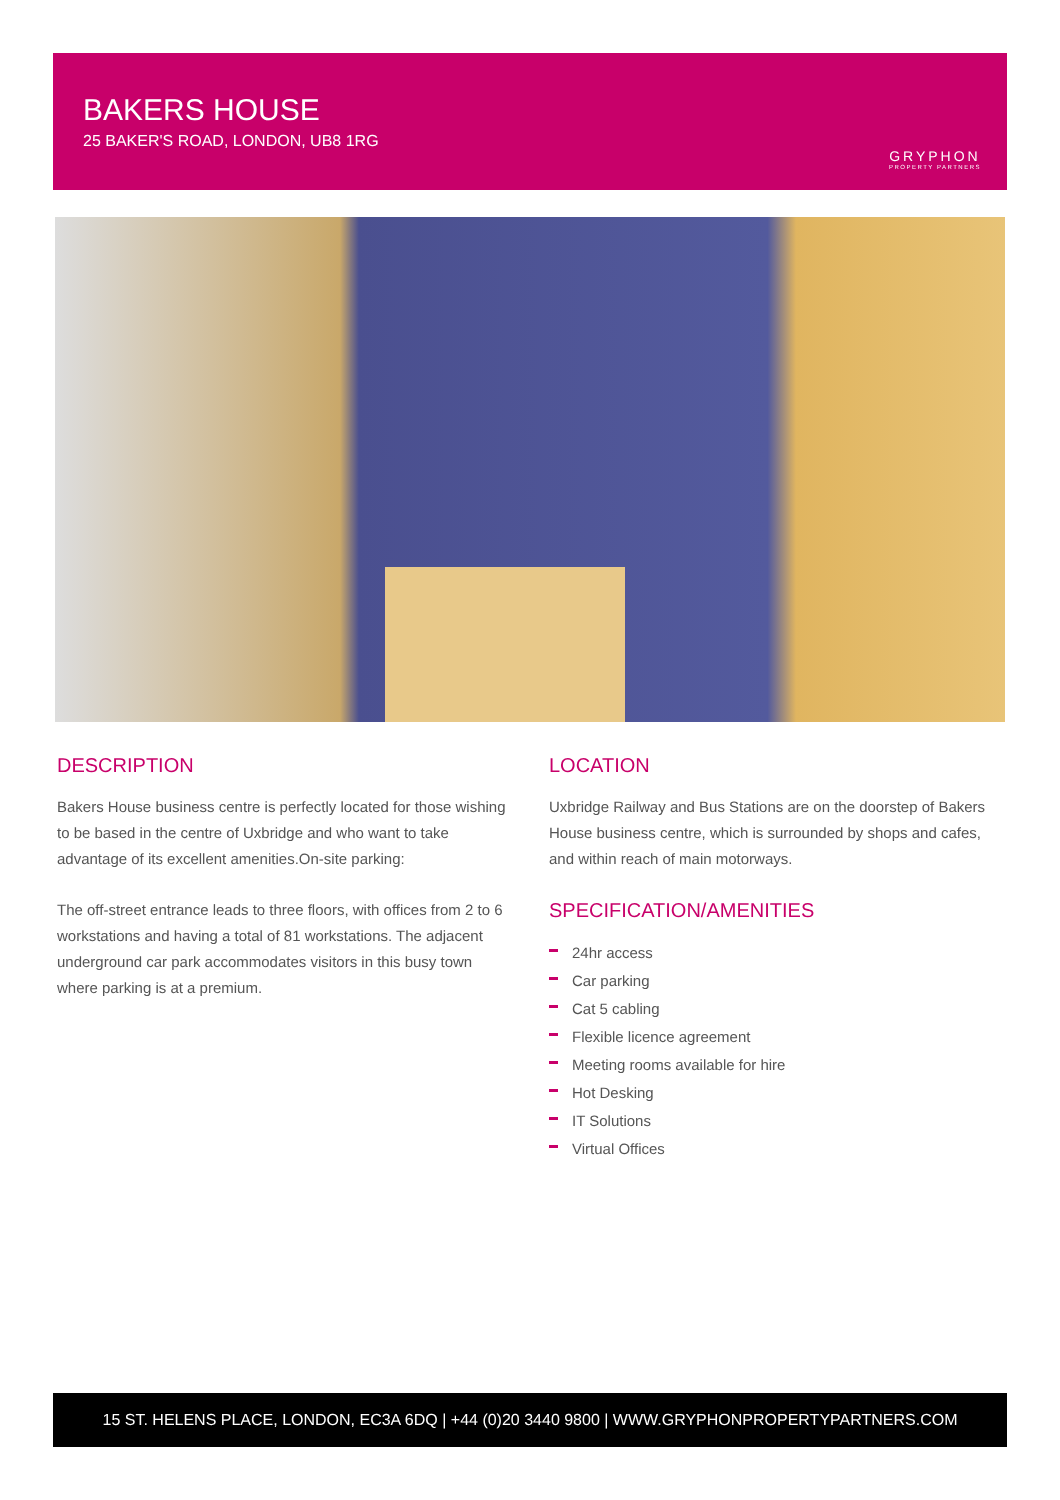BAKERS HOUSE
25 BAKER'S ROAD, LONDON, UB8 1RG
GRYPHON
PROPERTY PARTNERS
DESCRIPTION
Bakers House business centre is perfectly located for those wishing to be based in the centre of Uxbridge and who want to take advantage of its excellent amenities.On-site parking:
The off-street entrance leads to three floors, with offices from 2 to 6 workstations and having a total of 81 workstations. The adjacent underground car park accommodates visitors in this busy town where parking is at a premium.
LOCATION
Uxbridge Railway and Bus Stations are on the doorstep of Bakers House business centre, which is surrounded by shops and cafes, and within reach of main motorways.
SPECIFICATION/AMENITIES
24hr access
Car parking
Cat 5 cabling
Flexible licence agreement
Meeting rooms available for hire
Hot Desking
IT Solutions
Virtual Offices
15 ST. HELENS PLACE, LONDON, EC3A 6DQ | +44 (0)20 3440 9800 | WWW.GRYPHONPROPERTYPARTNERS.COM